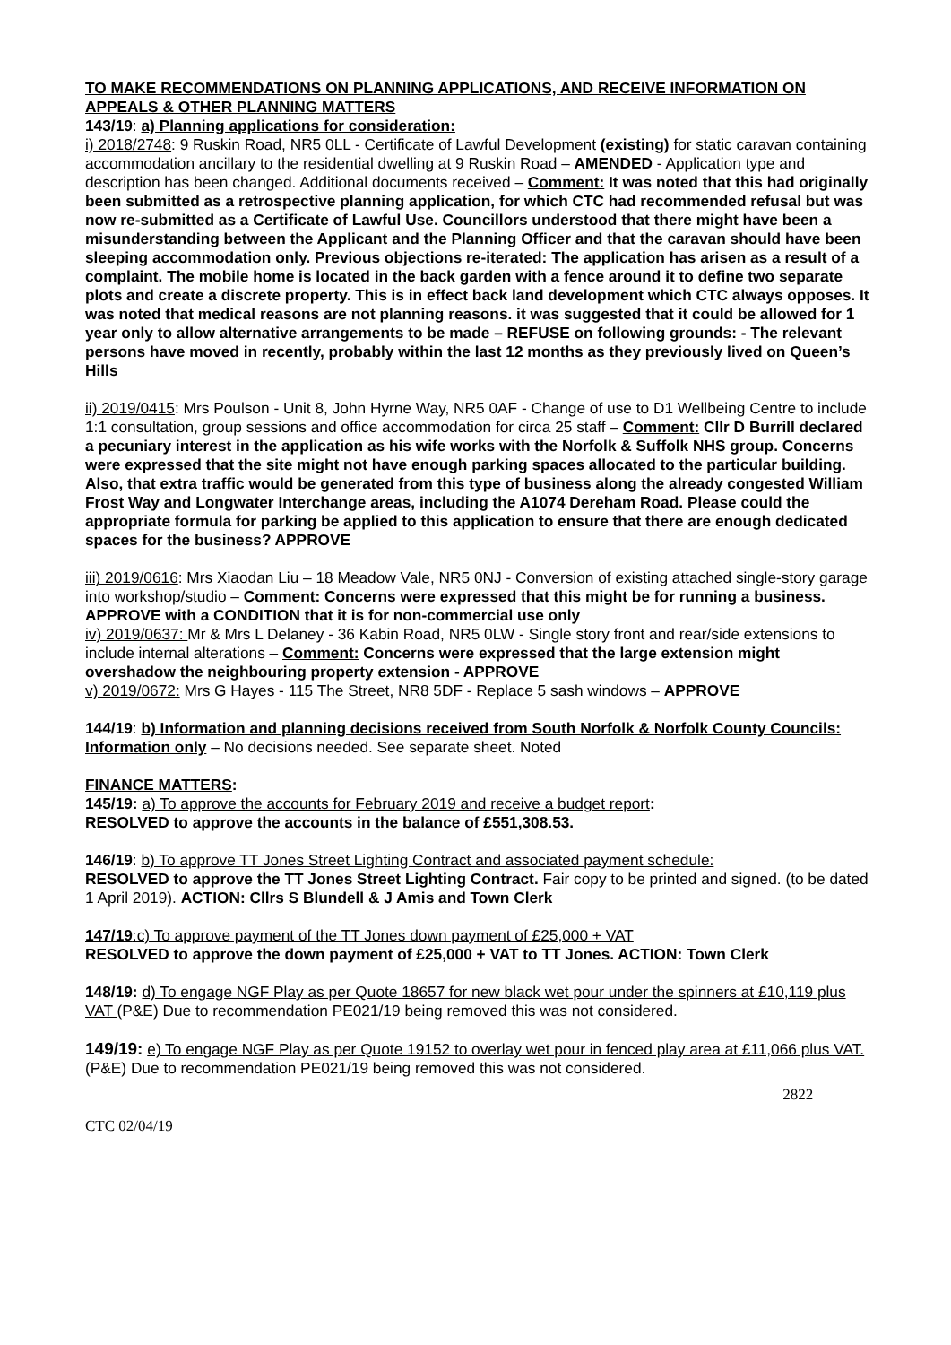TO MAKE RECOMMENDATIONS ON PLANNING APPLICATIONS, AND RECEIVE INFORMATION ON APPEALS & OTHER PLANNING MATTERS
143/19: a) Planning applications for consideration:
i) 2018/2748: 9 Ruskin Road, NR5 0LL - Certificate of Lawful Development (existing) for static caravan containing accommodation ancillary to the residential dwelling at 9 Ruskin Road – AMENDED - Application type and description has been changed. Additional documents received – Comment: It was noted that this had originally been submitted as a retrospective planning application, for which CTC had recommended refusal but was now re-submitted as a Certificate of Lawful Use. Councillors understood that there might have been a misunderstanding between the Applicant and the Planning Officer and that the caravan should have been sleeping accommodation only. Previous objections re-iterated: The application has arisen as a result of a complaint. The mobile home is located in the back garden with a fence around it to define two separate plots and create a discrete property. This is in effect back land development which CTC always opposes. It was noted that medical reasons are not planning reasons. it was suggested that it could be allowed for 1 year only to allow alternative arrangements to be made – REFUSE on following grounds: - The relevant persons have moved in recently, probably within the last 12 months as they previously lived on Queen’s Hills
ii) 2019/0415: Mrs Poulson - Unit 8, John Hyrne Way, NR5 0AF - Change of use to D1 Wellbeing Centre to include 1:1 consultation, group sessions and office accommodation for circa 25 staff – Comment: Cllr D Burrill declared a pecuniary interest in the application as his wife works with the Norfolk & Suffolk NHS group. Concerns were expressed that the site might not have enough parking spaces allocated to the particular building. Also, that extra traffic would be generated from this type of business along the already congested William Frost Way and Longwater Interchange areas, including the A1074 Dereham Road. Please could the appropriate formula for parking be applied to this application to ensure that there are enough dedicated spaces for the business? APPROVE
iii) 2019/0616: Mrs Xiaodan Liu – 18 Meadow Vale, NR5 0NJ - Conversion of existing attached single-story garage into workshop/studio – Comment: Concerns were expressed that this might be for running a business. APPROVE with a CONDITION that it is for non-commercial use only
iv) 2019/0637: Mr & Mrs L Delaney - 36 Kabin Road, NR5 0LW - Single story front and rear/side extensions to include internal alterations – Comment: Concerns were expressed that the large extension might overshadow the neighbouring property extension - APPROVE
v) 2019/0672: Mrs G Hayes - 115 The Street, NR8 5DF - Replace 5 sash windows – APPROVE
144/19: b) Information and planning decisions received from South Norfolk & Norfolk County Councils: Information only – No decisions needed. See separate sheet. Noted
FINANCE MATTERS:
145/19: a) To approve the accounts for February 2019 and receive a budget report:
RESOLVED to approve the accounts in the balance of £551,308.53.
146/19: b) To approve TT Jones Street Lighting Contract and associated payment schedule:
RESOLVED to approve the TT Jones Street Lighting Contract. Fair copy to be printed and signed. (to be dated 1 April 2019). ACTION: Cllrs S Blundell & J Amis and Town Clerk
147/19:c) To approve payment of the TT Jones down payment of £25,000 + VAT
RESOLVED to approve the down payment of £25,000 + VAT to TT Jones. ACTION: Town Clerk
148/19: d) To engage NGF Play as per Quote 18657 for new black wet pour under the spinners at £10,119 plus VAT (P&E) Due to recommendation PE021/19 being removed this was not considered.
149/19: e) To engage NGF Play as per Quote 19152 to overlay wet pour in fenced play area at £11,066 plus VAT. (P&E) Due to recommendation PE021/19 being removed this was not considered.
2822
CTC 02/04/19